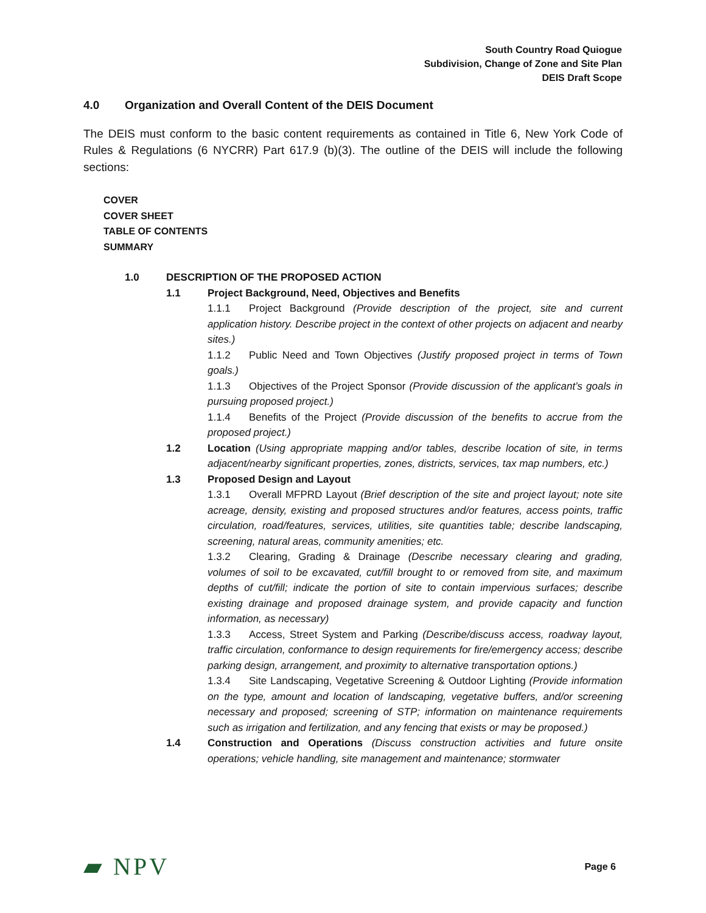South Country Road Quiogue
Subdivision, Change of Zone and Site Plan
DEIS Draft Scope
4.0 Organization and Overall Content of the DEIS Document
The DEIS must conform to the basic content requirements as contained in Title 6, New York Code of Rules & Regulations (6 NYCRR) Part 617.9 (b)(3). The outline of the DEIS will include the following sections:
COVER
COVER SHEET
TABLE OF CONTENTS
SUMMARY
1.0 DESCRIPTION OF THE PROPOSED ACTION
1.1 Project Background, Need, Objectives and Benefits
1.1.1 Project Background (Provide description of the project, site and current application history. Describe project in the context of other projects on adjacent and nearby sites.)
1.1.2 Public Need and Town Objectives (Justify proposed project in terms of Town goals.)
1.1.3 Objectives of the Project Sponsor (Provide discussion of the applicant’s goals in pursuing proposed project.)
1.1.4 Benefits of the Project (Provide discussion of the benefits to accrue from the proposed project.)
1.2 Location (Using appropriate mapping and/or tables, describe location of site, in terms adjacent/nearby significant properties, zones, districts, services, tax map numbers, etc.)
1.3 Proposed Design and Layout
1.3.1 Overall MFPRD Layout (Brief description of the site and project layout; note site acreage, density, existing and proposed structures and/or features, access points, traffic circulation, road/features, services, utilities, site quantities table; describe landscaping, screening, natural areas, community amenities; etc.
1.3.2 Clearing, Grading & Drainage (Describe necessary clearing and grading, volumes of soil to be excavated, cut/fill brought to or removed from site, and maximum depths of cut/fill; indicate the portion of site to contain impervious surfaces; describe existing drainage and proposed drainage system, and provide capacity and function information, as necessary)
1.3.3 Access, Street System and Parking (Describe/discuss access, roadway layout, traffic circulation, conformance to design requirements for fire/emergency access; describe parking design, arrangement, and proximity to alternative transportation options.)
1.3.4 Site Landscaping, Vegetative Screening & Outdoor Lighting (Provide information on the type, amount and location of landscaping, vegetative buffers, and/or screening necessary and proposed; screening of STP; information on maintenance requirements such as irrigation and fertilization, and any fencing that exists or may be proposed.)
1.4 Construction and Operations (Discuss construction activities and future onsite operations; vehicle handling, site management and maintenance; stormwater
▰ NPV
Page 6